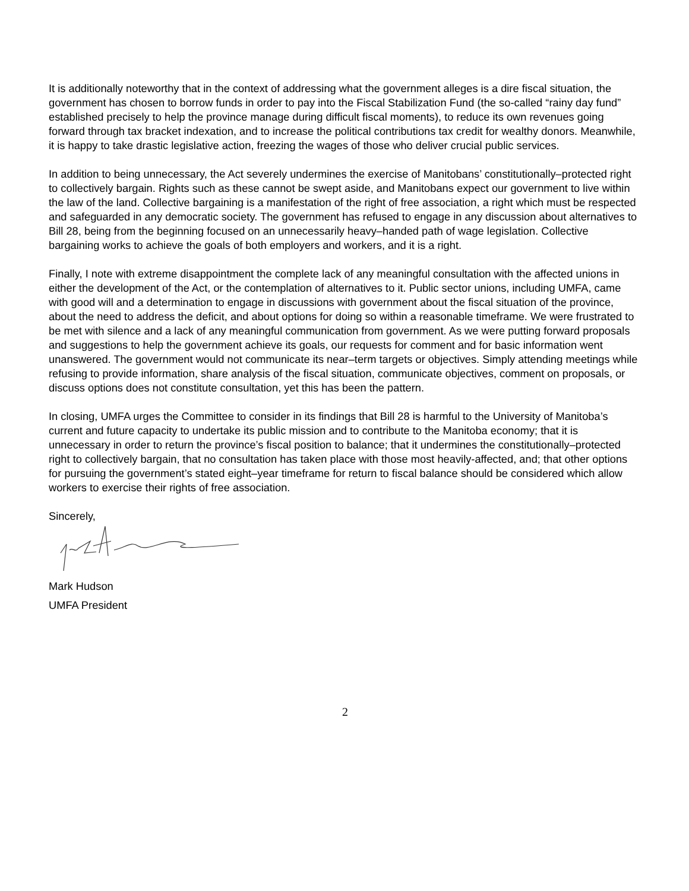It is additionally noteworthy that in the context of addressing what the government alleges is a dire fiscal situation, the government has chosen to borrow funds in order to pay into the Fiscal Stabilization Fund (the so-called “rainy day fund” established precisely to help the province manage during difficult fiscal moments), to reduce its own revenues going forward through tax bracket indexation, and to increase the political contributions tax credit for wealthy donors. Meanwhile, it is happy to take drastic legislative action, freezing the wages of those who deliver crucial public services.
In addition to being unnecessary, the Act severely undermines the exercise of Manitobans’ constitutionally–protected right to collectively bargain. Rights such as these cannot be swept aside, and Manitobans expect our government to live within the law of the land. Collective bargaining is a manifestation of the right of free association, a right which must be respected and safeguarded in any democratic society. The government has refused to engage in any discussion about alternatives to Bill 28, being from the beginning focused on an unnecessarily heavy–handed path of wage legislation. Collective bargaining works to achieve the goals of both employers and workers, and it is a right.
Finally, I note with extreme disappointment the complete lack of any meaningful consultation with the affected unions in either the development of the Act, or the contemplation of alternatives to it. Public sector unions, including UMFA, came with good will and a determination to engage in discussions with government about the fiscal situation of the province, about the need to address the deficit, and about options for doing so within a reasonable timeframe. We were frustrated to be met with silence and a lack of any meaningful communication from government. As we were putting forward proposals and suggestions to help the government achieve its goals, our requests for comment and for basic information went unanswered. The government would not communicate its near–term targets or objectives. Simply attending meetings while refusing to provide information, share analysis of the fiscal situation, communicate objectives, comment on proposals, or discuss options does not constitute consultation, yet this has been the pattern.
In closing, UMFA urges the Committee to consider in its findings that Bill 28 is harmful to the University of Manitoba’s current and future capacity to undertake its public mission and to contribute to the Manitoba economy; that it is unnecessary in order to return the province’s fiscal position to balance; that it undermines the constitutionally–protected right to collectively bargain, that no consultation has taken place with those most heavily-affected, and; that other options for pursuing the government’s stated eight–year timeframe for return to fiscal balance should be considered which allow workers to exercise their rights of free association.
Sincerely,
Mark Hudson
UMFA President
2